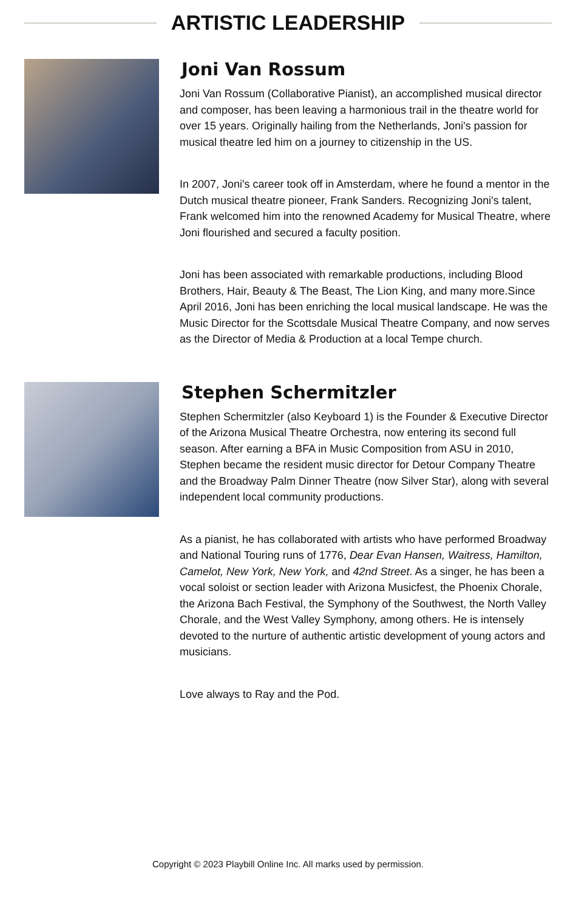ARTISTIC LEADERSHIP
Joni Van Rossum
Joni Van Rossum (Collaborative Pianist), an accomplished musical director and composer, has been leaving a harmonious trail in the theatre world for over 15 years. Originally hailing from the Netherlands, Joni's passion for musical theatre led him on a journey to citizenship in the US.
In 2007, Joni's career took off in Amsterdam, where he found a mentor in the Dutch musical theatre pioneer, Frank Sanders. Recognizing Joni's talent, Frank welcomed him into the renowned Academy for Musical Theatre, where Joni flourished and secured a faculty position.
Joni has been associated with remarkable productions, including Blood Brothers, Hair, Beauty & The Beast, The Lion King, and many more.Since April 2016, Joni has been enriching the local musical landscape. He was the Music Director for the Scottsdale Musical Theatre Company, and now serves as the Director of Media & Production at a local Tempe church.
Stephen Schermitzler
Stephen Schermitzler (also Keyboard 1) is the Founder & Executive Director of the Arizona Musical Theatre Orchestra, now entering its second full season. After earning a BFA in Music Composition from ASU in 2010, Stephen became the resident music director for Detour Company Theatre and the Broadway Palm Dinner Theatre (now Silver Star), along with several independent local community productions.
As a pianist, he has collaborated with artists who have performed Broadway and National Touring runs of 1776, Dear Evan Hansen, Waitress, Hamilton, Camelot, New York, New York, and 42nd Street. As a singer, he has been a vocal soloist or section leader with Arizona Musicfest, the Phoenix Chorale, the Arizona Bach Festival, the Symphony of the Southwest, the North Valley Chorale, and the West Valley Symphony, among others. He is intensely devoted to the nurture of authentic artistic development of young actors and musicians.
Love always to Ray and the Pod.
Copyright © 2023 Playbill Online Inc. All marks used by permission.